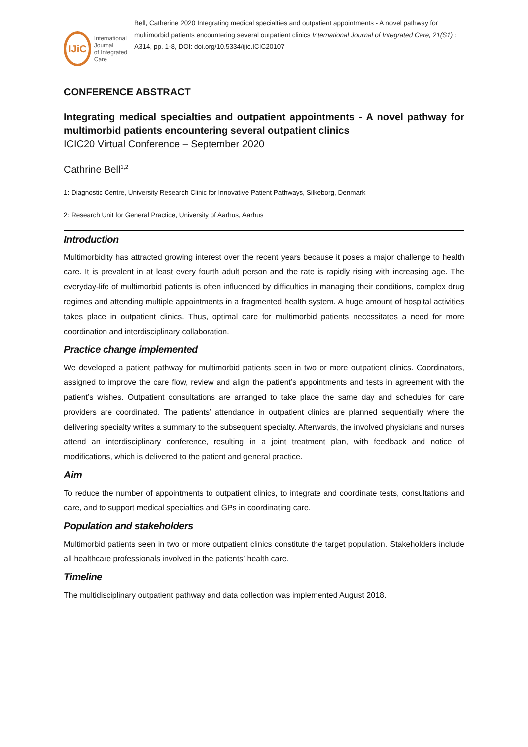IJiC
International Journal
of Integrated Care
Bell, Catherine 2020 Integrating medical specialties and outpatient appointments - A novel pathway for multimorbid patients encountering several outpatient clinics International Journal of Integrated Care, 21(S1) : A314, pp. 1-8, DOI: doi.org/10.5334/ijic.ICIC20107
CONFERENCE ABSTRACT
Integrating medical specialties and outpatient appointments - A novel pathway for multimorbid patients encountering several outpatient clinics
ICIC20 Virtual Conference – September 2020
Cathrine Bell<sup>1,2</sup>
1: Diagnostic Centre, University Research Clinic for Innovative Patient Pathways, Silkeborg, Denmark
2: Research Unit for General Practice, University of Aarhus, Aarhus
Introduction
Multimorbidity has attracted growing interest over the recent years because it poses a major challenge to health care. It is prevalent in at least every fourth adult person and the rate is rapidly rising with increasing age. The everyday-life of multimorbid patients is often influenced by difficulties in managing their conditions, complex drug regimes and attending multiple appointments in a fragmented health system. A huge amount of hospital activities takes place in outpatient clinics. Thus, optimal care for multimorbid patients necessitates a need for more coordination and interdisciplinary collaboration.
Practice change implemented
We developed a patient pathway for multimorbid patients seen in two or more outpatient clinics. Coordinators, assigned to improve the care flow, review and align the patient’s appointments and tests in agreement with the patient’s wishes. Outpatient consultations are arranged to take place the same day and schedules for care providers are coordinated. The patients’ attendance in outpatient clinics are planned sequentially where the delivering specialty writes a summary to the subsequent specialty. Afterwards, the involved physicians and nurses attend an interdisciplinary conference, resulting in a joint treatment plan, with feedback and notice of modifications, which is delivered to the patient and general practice.
Aim
To reduce the number of appointments to outpatient clinics, to integrate and coordinate tests, consultations and care, and to support medical specialties and GPs in coordinating care.
Population and stakeholders
Multimorbid patients seen in two or more outpatient clinics constitute the target population. Stakeholders include all healthcare professionals involved in the patients’ health care.
Timeline
The multidisciplinary outpatient pathway and data collection was implemented August 2018.